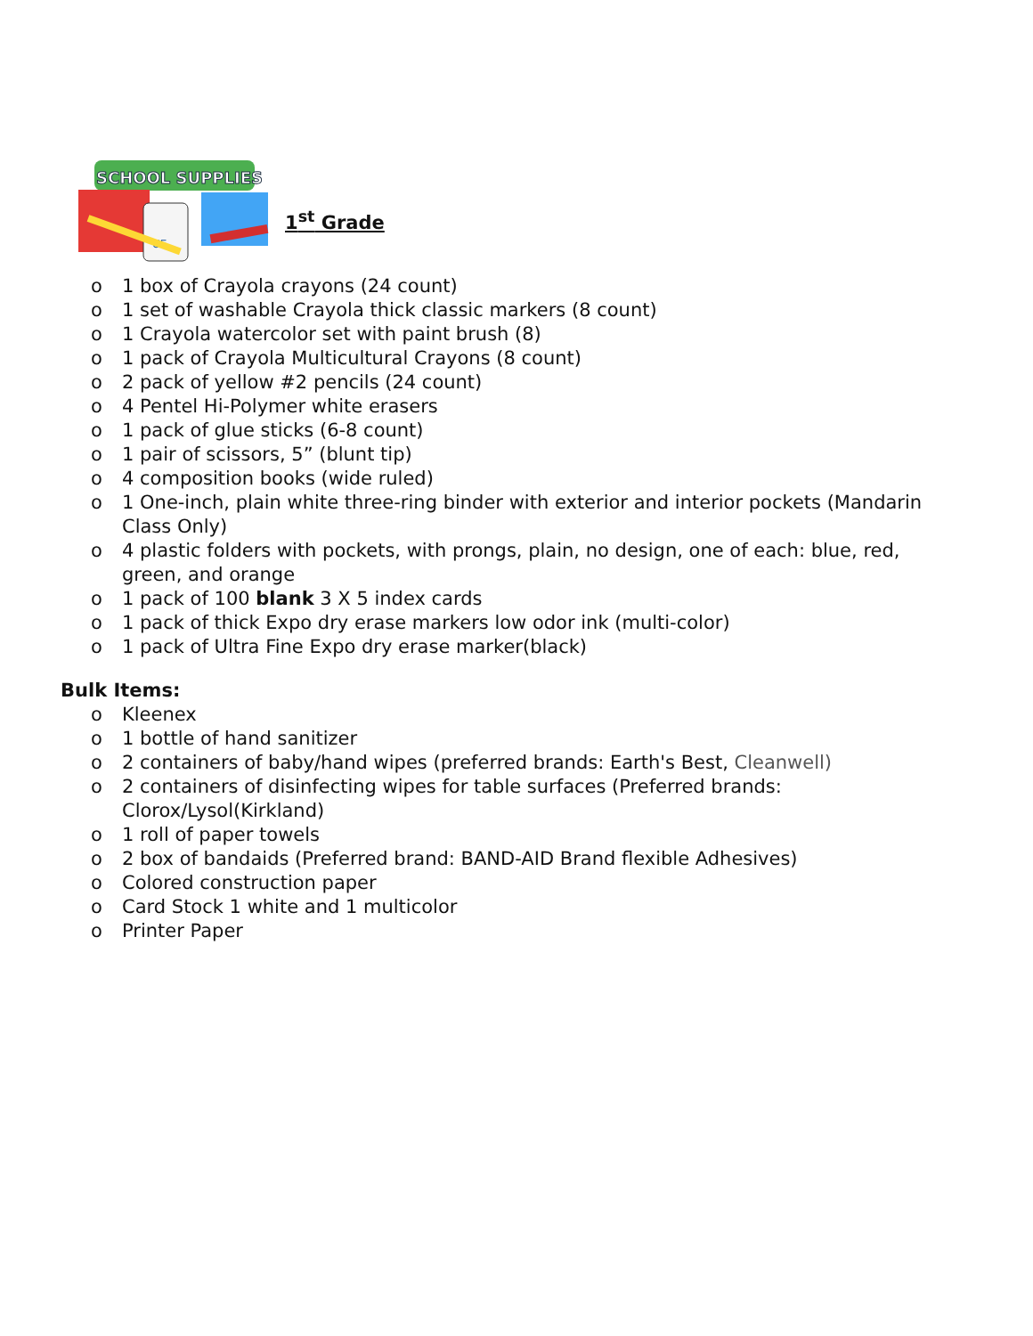SCHOOL SUPPLIES
UE
1<sup>st</sup> Grade
o 1 box of Crayola crayons (24 count)
o 1 set of washable Crayola thick classic markers (8 count)
o 1 Crayola watercolor set with paint brush (8)
o 1 pack of Crayola Multicultural Crayons (8 count)
o 2 pack of yellow #2 pencils (24 count)
o 4 Pentel Hi-Polymer white erasers
o 1 pack of glue sticks (6-8 count)
o 1 pair of scissors, 5” (blunt tip)
o 4 composition books (wide ruled)
o 1 One-inch, plain white three-ring binder with exterior and interior pockets (Mandarin Class Only)
o 4 plastic folders with pockets, with prongs, plain, no design, one of each: blue, red, green, and orange
o 1 pack of 100 blank 3 X 5 index cards
o 1 pack of thick Expo dry erase markers low odor ink (multi-color)
o 1 pack of Ultra Fine Expo dry erase marker(black)
Bulk Items:
o Kleenex
o 1 bottle of hand sanitizer
o 2 containers of baby/hand wipes (preferred brands: Earth's Best, Cleanwell)
o 2 containers of disinfecting wipes for table surfaces (Preferred brands: Clorox/Lysol(Kirkland)
o 1 roll of paper towels
o 2 box of bandaids (Preferred brand: BAND-AID Brand flexible Adhesives)
o Colored construction paper
o Card Stock 1 white and 1 multicolor
o Printer Paper